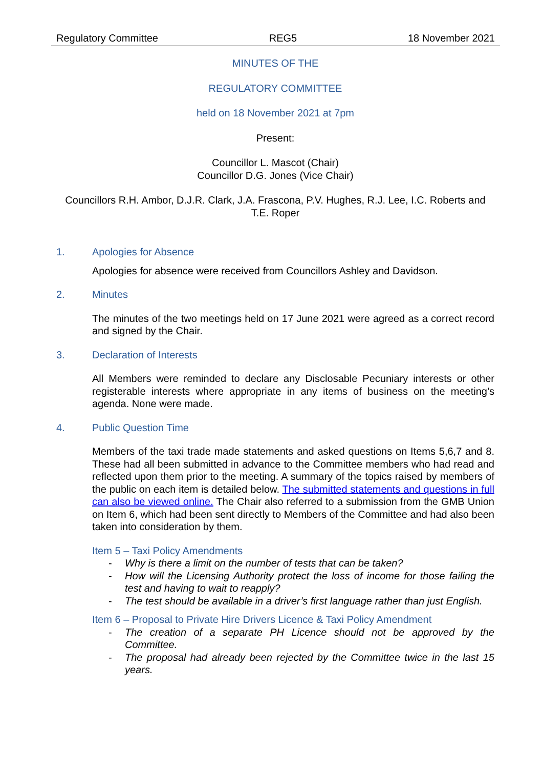Regulatory Committee REG5 18 November 2021
MINUTES OF THE
REGULATORY COMMITTEE
held on 18 November 2021 at 7pm
Present:
Councillor L. Mascot (Chair)
Councillor D.G. Jones (Vice Chair)
Councillors R.H. Ambor, D.J.R. Clark, J.A. Frascona, P.V. Hughes, R.J. Lee, I.C. Roberts and T.E. Roper
1. Apologies for Absence
Apologies for absence were received from Councillors Ashley and Davidson.
2. Minutes
The minutes of the two meetings held on 17 June 2021 were agreed as a correct record and signed by the Chair.
3. Declaration of Interests
All Members were reminded to declare any Disclosable Pecuniary interests or other registerable interests where appropriate in any items of business on the meeting’s agenda. None were made.
4. Public Question Time
Members of the taxi trade made statements and asked questions on Items 5,6,7 and 8. These had all been submitted in advance to the Committee members who had read and reflected upon them prior to the meeting. A summary of the topics raised by members of the public on each item is detailed below. The submitted statements and questions in full can also be viewed online. The Chair also referred to a submission from the GMB Union on Item 6, which had been sent directly to Members of the Committee and had also been taken into consideration by them.
Item 5 – Taxi Policy Amendments
- Why is there a limit on the number of tests that can be taken?
- How will the Licensing Authority protect the loss of income for those failing the test and having to wait to reapply?
- The test should be available in a driver’s first language rather than just English.
Item 6 – Proposal to Private Hire Drivers Licence & Taxi Policy Amendment
- The creation of a separate PH Licence should not be approved by the Committee.
- The proposal had already been rejected by the Committee twice in the last 15 years.